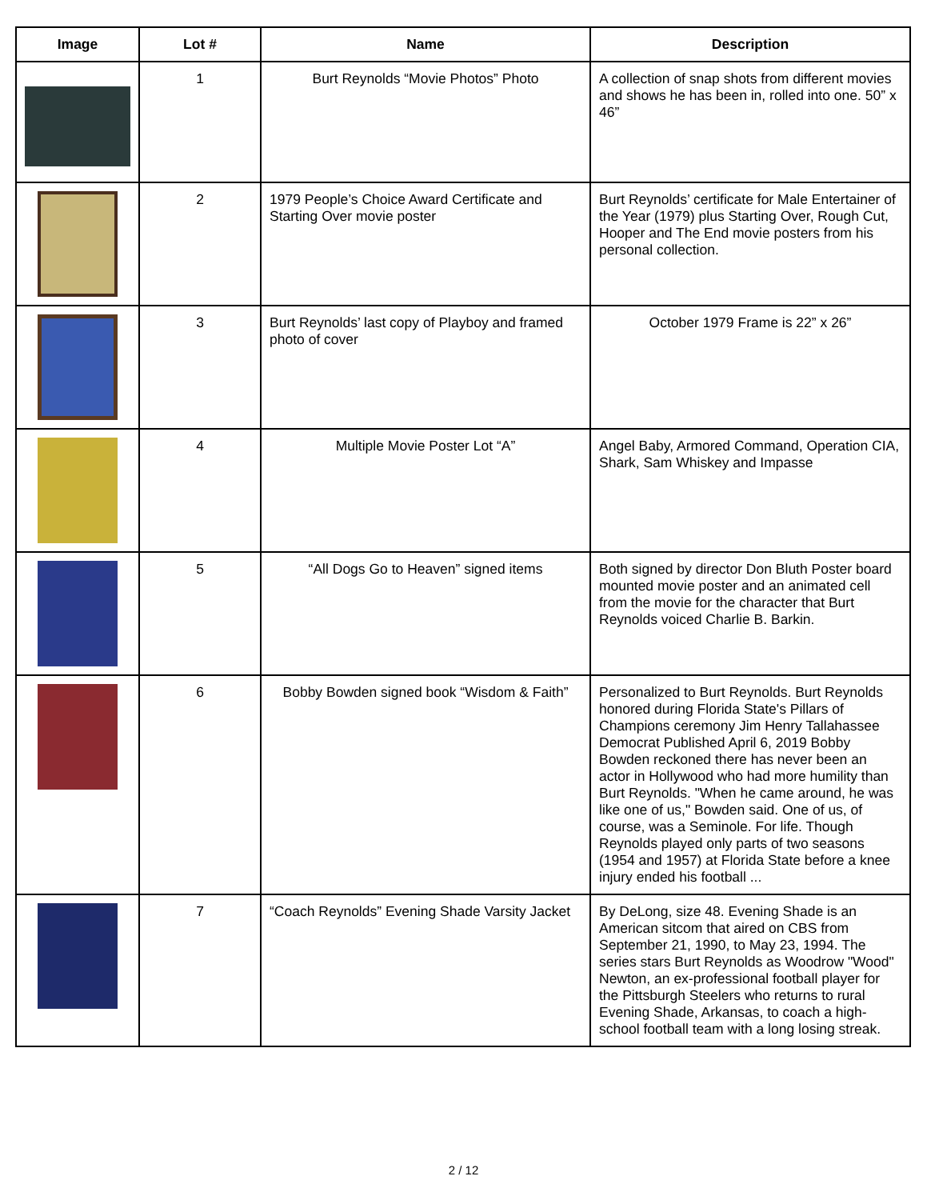| Image | Lot # | Name | Description |
| --- | --- | --- | --- |
| | 1 | Burt Reynolds “Movie Photos” Photo | A collection of snap shots from different movies and shows he has been in, rolled into one. 50” x 46” |
| | 2 | 1979 People’s Choice Award Certificate and Starting Over movie poster | Burt Reynolds’ certificate for Male Entertainer of the Year (1979) plus Starting Over, Rough Cut, Hooper and The End movie posters from his personal collection. |
| | 3 | Burt Reynolds’ last copy of Playboy and framed photo of cover | October 1979 Frame is 22” x 26” |
| | 4 | Multiple Movie Poster Lot “A” | Angel Baby, Armored Command, Operation CIA, Shark, Sam Whiskey and Impasse |
| | 5 | “All Dogs Go to Heaven” signed items | Both signed by director Don Bluth Poster board mounted movie poster and an animated cell from the movie for the character that Burt Reynolds voiced Charlie B. Barkin. |
| | 6 | Bobby Bowden signed book “Wisdom & Faith” | Personalized to Burt Reynolds. Burt Reynolds honored during Florida State's Pillars of Champions ceremony Jim Henry Tallahassee Democrat Published April 6, 2019 Bobby Bowden reckoned there has never been an actor in Hollywood who had more humility than Burt Reynolds. "When he came around, he was like one of us," Bowden said. One of us, of course, was a Seminole. For life. Though Reynolds played only parts of two seasons (1954 and 1957) at Florida State before a knee injury ended his football ... |
| | 7 | “Coach Reynolds” Evening Shade Varsity Jacket | By DeLong, size 48. Evening Shade is an American sitcom that aired on CBS from September 21, 1990, to May 23, 1994. The series stars Burt Reynolds as Woodrow "Wood" Newton, an ex-professional football player for the Pittsburgh Steelers who returns to rural Evening Shade, Arkansas, to coach a high-school football team with a long losing streak. |
2 / 12